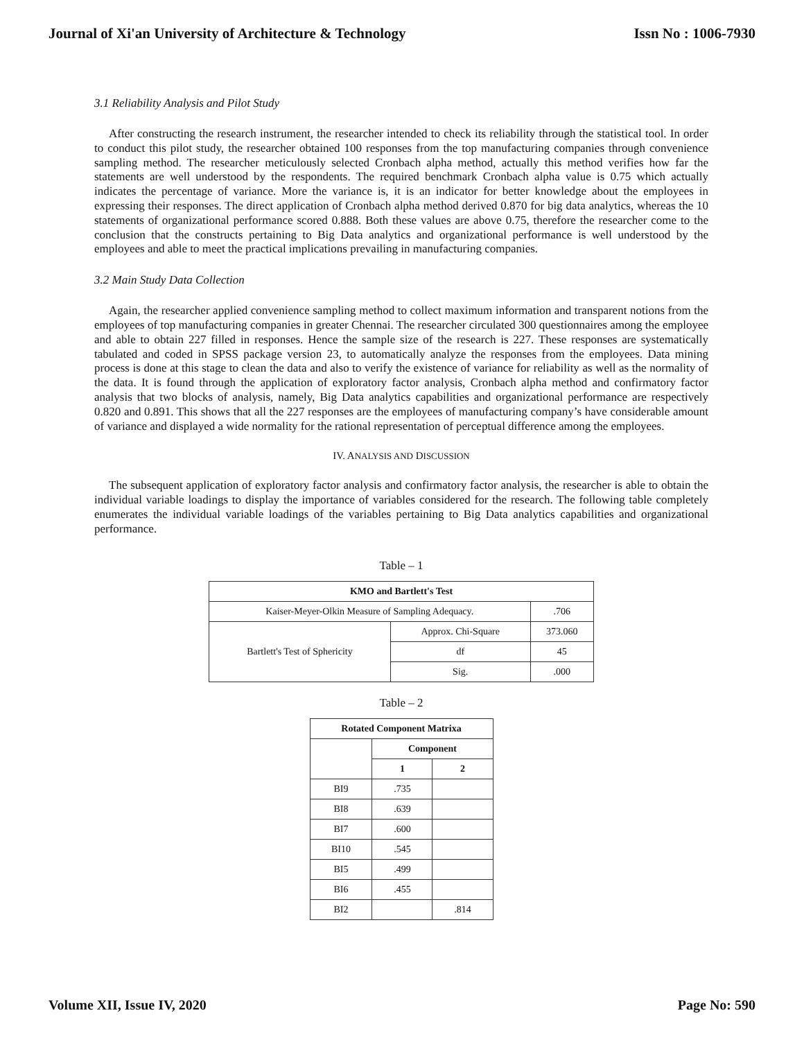Journal of Xi'an University of Architecture & Technology Issn No : 1006-7930
3.1 Reliability Analysis and Pilot Study
After constructing the research instrument, the researcher intended to check its reliability through the statistical tool. In order to conduct this pilot study, the researcher obtained 100 responses from the top manufacturing companies through convenience sampling method. The researcher meticulously selected Cronbach alpha method, actually this method verifies how far the statements are well understood by the respondents. The required benchmark Cronbach alpha value is 0.75 which actually indicates the percentage of variance. More the variance is, it is an indicator for better knowledge about the employees in expressing their responses. The direct application of Cronbach alpha method derived 0.870 for big data analytics, whereas the 10 statements of organizational performance scored 0.888. Both these values are above 0.75, therefore the researcher come to the conclusion that the constructs pertaining to Big Data analytics and organizational performance is well understood by the employees and able to meet the practical implications prevailing in manufacturing companies.
3.2 Main Study Data Collection
Again, the researcher applied convenience sampling method to collect maximum information and transparent notions from the employees of top manufacturing companies in greater Chennai. The researcher circulated 300 questionnaires among the employee and able to obtain 227 filled in responses. Hence the sample size of the research is 227. These responses are systematically tabulated and coded in SPSS package version 23, to automatically analyze the responses from the employees. Data mining process is done at this stage to clean the data and also to verify the existence of variance for reliability as well as the normality of the data. It is found through the application of exploratory factor analysis, Cronbach alpha method and confirmatory factor analysis that two blocks of analysis, namely, Big Data analytics capabilities and organizational performance are respectively 0.820 and 0.891. This shows that all the 227 responses are the employees of manufacturing company’s have considerable amount of variance and displayed a wide normality for the rational representation of perceptual difference among the employees.
IV. ANALYSIS AND DISCUSSION
The subsequent application of exploratory factor analysis and confirmatory factor analysis, the researcher is able to obtain the individual variable loadings to display the importance of variables considered for the research. The following table completely enumerates the individual variable loadings of the variables pertaining to Big Data analytics capabilities and organizational performance.
Table – 1
| KMO and Bartlett's Test | | |
| --- | --- | --- |
| Kaiser-Meyer-Olkin Measure of Sampling Adequacy. | | .706 |
| Bartlett's Test of Sphericity | Approx. Chi-Square | 373.060 |
| | df | 45 |
| | Sig. | .000 |
Table – 2
| Rotated Component Matrixa | | |
| --- | --- | --- |
| | Component | |
| | 1 | 2 |
| BI9 | .735 | |
| BI8 | .639 | |
| BI7 | .600 | |
| BI10 | .545 | |
| BI5 | .499 | |
| BI6 | .455 | |
| BI2 | | .814 |
Volume XII, Issue IV, 2020 Page No: 590